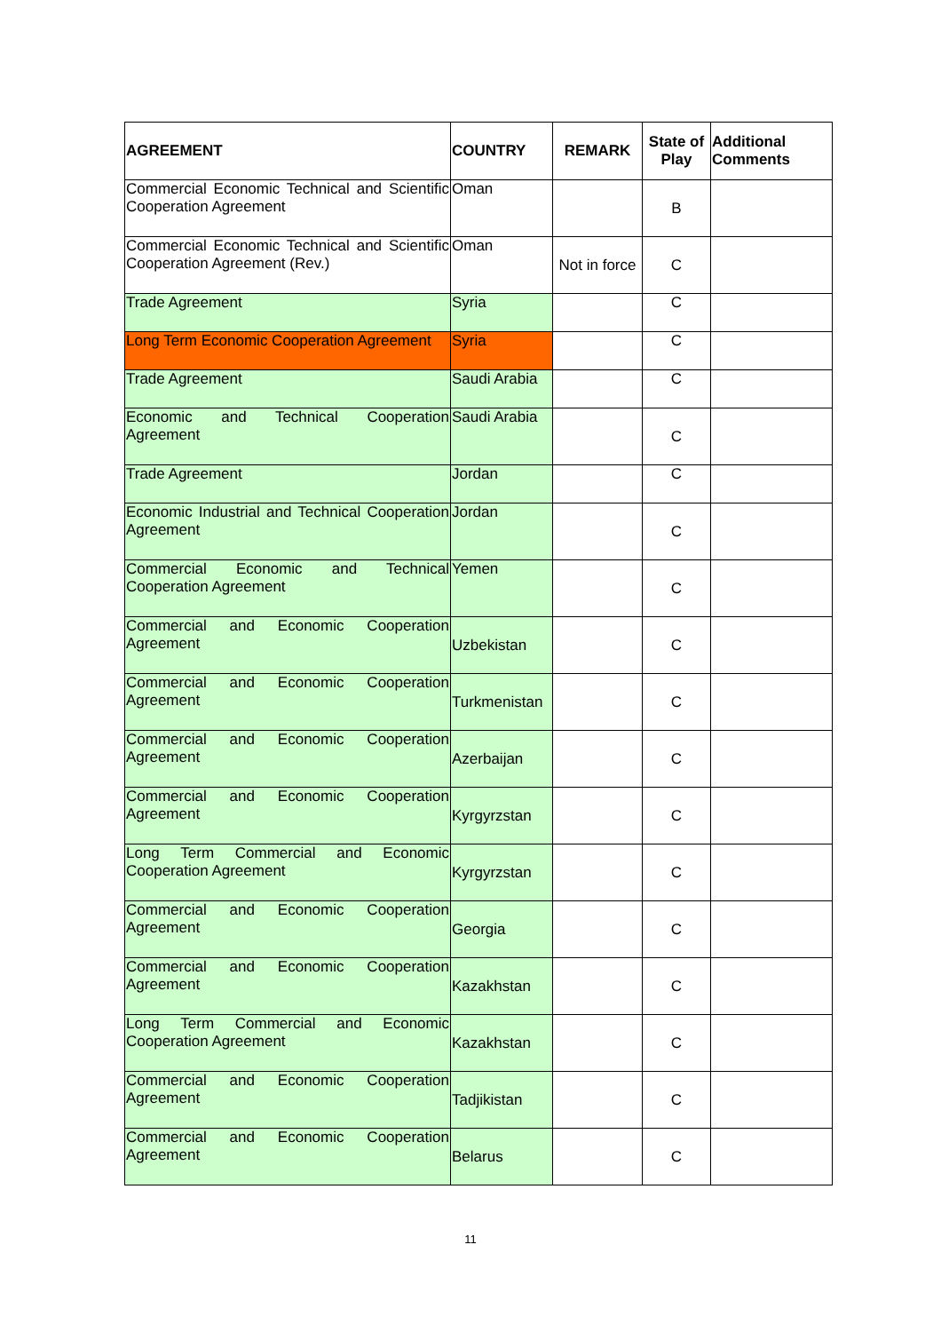| AGREEMENT | COUNTRY | REMARK | State of Play | Additional Comments |
| --- | --- | --- | --- | --- |
| Commercial Economic Technical and Scientific Cooperation Agreement | Oman | | B | |
| Commercial Economic Technical and Scientific Cooperation Agreement (Rev.) | Oman | Not in force | C | |
| Trade Agreement | Syria | | C | |
| Long Term Economic Cooperation Agreement | Syria | | C | |
| Trade Agreement | Saudi Arabia | | C | |
| Economic and Technical Cooperation Agreement | Saudi Arabia | | C | |
| Trade Agreement | Jordan | | C | |
| Economic Industrial and Technical Cooperation Agreement | Jordan | | C | |
| Commercial Economic and Technical Cooperation Agreement | Yemen | | C | |
| Commercial and Economic Cooperation Agreement | Uzbekistan | | C | |
| Commercial and Economic Cooperation Agreement | Turkmenistan | | C | |
| Commercial and Economic Cooperation Agreement | Azerbaijan | | C | |
| Commercial and Economic Cooperation Agreement | Kyrgyrzstan | | C | |
| Long Term Commercial and Economic Cooperation Agreement | Kyrgyrzstan | | C | |
| Commercial and Economic Cooperation Agreement | Georgia | | C | |
| Commercial and Economic Cooperation Agreement | Kazakhstan | | C | |
| Long Term Commercial and Economic Cooperation Agreement | Kazakhstan | | C | |
| Commercial and Economic Cooperation Agreement | Tadjikistan | | C | |
| Commercial and Economic Cooperation Agreement | Belarus | | C | |
11